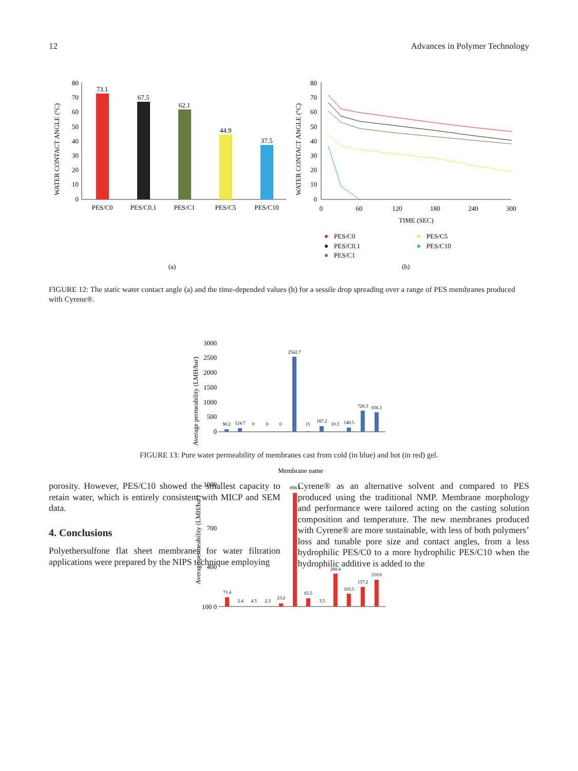12 Advances in Polymer Technology
WATER CONTACT ANGLE (°C)
80
70
60
50
40
30
20
10
0
73.1
67.5
62.1
44.9
37.5
PES/C0
PES/C0.1
PES/C1
PES/C5
PES/C10
(a)
(b)
WATER CONTACT ANGLE (°C)
80
70
60
50
40
30
20
10
0
0
60
120
180
240
300
TIME (SEC)
PES/C0
PES/C0.1
PES/C1
PES/C5
PES/C10
FIGURE 12: The static water contact angle (a) and the time-depended values (b) for a sessile drop spreading over a range of PES membranes produced with Cyrene®.
Average permeability (LMH/bar)
3000
2500
2000
1500
1000
500
0
90.2
124.7
0
0
0
2542.7
15
187.2
10.3
140.5
720.3
656.3
Membrane name
Average permeability (LMH/bar)
1000
700
400
100 0
71.4
2.4
4.5
2.3
23.2
898.4
65.5
3.5
260.4
103.5
157.2
210.6
FIGURE 13: Pure water permeability of membranes cast from cold (in blue) and hot (in red) gel.
porosity. However, PES/C10 showed the smallest capacity to retain water, which is entirely consistent with MICP and SEM data.
4. Conclusions
Polyethersulfone flat sheet membranes for water filtration applications were prepared by the NIPS technique employing
Cyrene® as an alternative solvent and compared to PES produced using the traditional NMP. Membrane morphology and performance were tailored acting on the casting solution composition and temperature. The new membranes produced with Cyrene® are more sustainable, with less of both polymers’ loss and tunable pore size and contact angles, from a less hydrophilic PES/C0 to a more hydrophilic PES/C10 when the hydrophilic additive is added to the